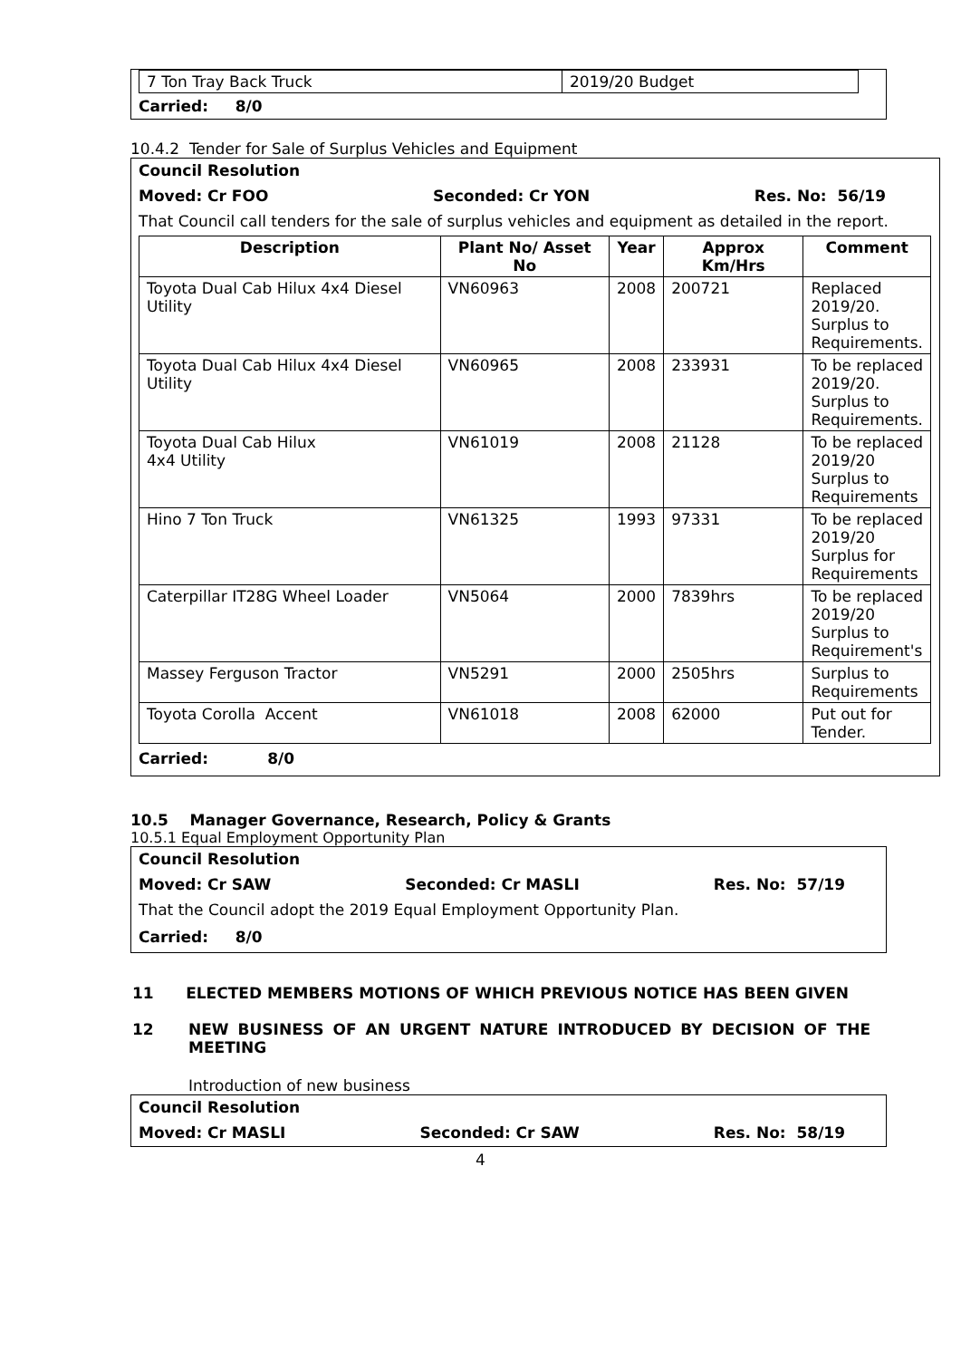| 7 Ton Tray Back Truck | 2019/20 Budget |
Carried: 8/0
10.4.2 Tender for Sale of Surplus Vehicles and Equipment
Council Resolution
Moved: Cr FOO Seconded: Cr YON Res. No: 56/19
That Council call tenders for the sale of surplus vehicles and equipment as detailed in the report.
| Description | Plant No/ Asset No | Year | Approx Km/Hrs | Comment |
| --- | --- | --- | --- | --- |
| Toyota Dual Cab Hilux 4x4 Diesel Utility | VN60963 | 2008 | 200721 | Replaced 2019/20. Surplus to Requirements. |
| Toyota Dual Cab Hilux 4x4 Diesel Utility | VN60965 | 2008 | 233931 | To be replaced 2019/20. Surplus to Requirements. |
| Toyota Dual Cab Hilux 4x4 Utility | VN61019 | 2008 | 21128 | To be replaced 2019/20 Surplus to Requirements |
| Hino 7 Ton Truck | VN61325 | 1993 | 97331 | To be replaced 2019/20 Surplus for Requirements |
| Caterpillar IT28G Wheel Loader | VN5064 | 2000 | 7839hrs | To be replaced 2019/20 Surplus to Requirement's |
| Massey Ferguson Tractor | VN5291 | 2000 | 2505hrs | Surplus to Requirements |
| Toyota Corolla Accent | VN61018 | 2008 | 62000 | Put out for Tender. |
Carried: 8/0
10.5 Manager Governance, Research, Policy & Grants
10.5.1 Equal Employment Opportunity Plan
Council Resolution
Moved: Cr SAW Seconded: Cr MASLI Res. No: 57/19
That the Council adopt the 2019 Equal Employment Opportunity Plan.
Carried: 8/0
11 ELECTED MEMBERS MOTIONS OF WHICH PREVIOUS NOTICE HAS BEEN GIVEN
12 NEW BUSINESS OF AN URGENT NATURE INTRODUCED BY DECISION OF THE MEETING
Introduction of new business
Council Resolution
Moved: Cr MASLI Seconded: Cr SAW Res. No: 58/19
4